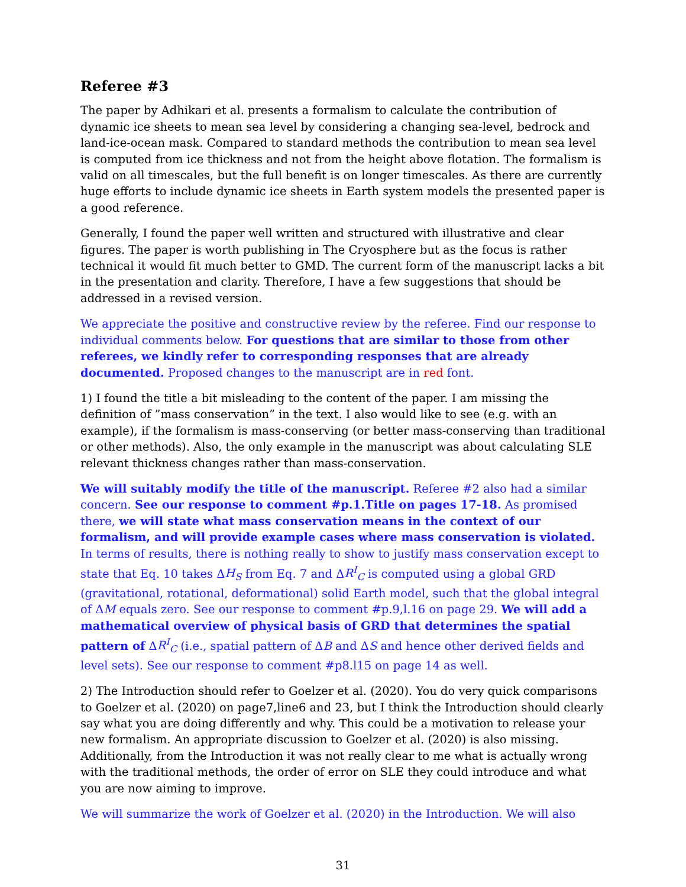Referee #3
The paper by Adhikari et al. presents a formalism to calculate the contribution of dynamic ice sheets to mean sea level by considering a changing sea-level, bedrock and land-ice-ocean mask. Compared to standard methods the contribution to mean sea level is computed from ice thickness and not from the height above flotation. The formalism is valid on all timescales, but the full benefit is on longer timescales. As there are currently huge efforts to include dynamic ice sheets in Earth system models the presented paper is a good reference.
Generally, I found the paper well written and structured with illustrative and clear figures. The paper is worth publishing in The Cryosphere but as the focus is rather technical it would fit much better to GMD. The current form of the manuscript lacks a bit in the presentation and clarity. Therefore, I have a few suggestions that should be addressed in a revised version.
We appreciate the positive and constructive review by the referee. Find our response to individual comments below. For questions that are similar to those from other referees, we kindly refer to corresponding responses that are already documented. Proposed changes to the manuscript are in red font.
1) I found the title a bit misleading to the content of the paper. I am missing the definition of ”mass conservation” in the text. I also would like to see (e.g. with an example), if the formalism is mass-conserving (or better mass-conserving than traditional or other methods). Also, the only example in the manuscript was about calculating SLE relevant thickness changes rather than mass-conservation.
We will suitably modify the title of the manuscript. Referee #2 also had a similar concern. See our response to comment #p.1.Title on pages 17-18. As promised there, we will state what mass conservation means in the context of our formalism, and will provide example cases where mass conservation is violated. In terms of results, there is nothing really to show to justify mass conservation except to state that Eq. 10 takes ΔH<sub>S</sub> from Eq. 7 and ΔR<sup>I</sup><sub>C</sub> is computed using a global GRD (gravitational, rotational, deformational) solid Earth model, such that the global integral of ΔM equals zero. See our response to comment #p.9,l.16 on page 29. We will add a mathematical overview of physical basis of GRD that determines the spatial pattern of ΔR<sup>I</sup><sub>C</sub> (i.e., spatial pattern of ΔB and ΔS and hence other derived fields and level sets). See our response to comment #p8.l15 on page 14 as well.
2) The Introduction should refer to Goelzer et al. (2020). You do very quick comparisons to Goelzer et al. (2020) on page7,line6 and 23, but I think the Introduction should clearly say what you are doing differently and why. This could be a motivation to release your new formalism. An appropriate discussion to Goelzer et al. (2020) is also missing. Additionally, from the Introduction it was not really clear to me what is actually wrong with the traditional methods, the order of error on SLE they could introduce and what you are now aiming to improve.
We will summarize the work of Goelzer et al. (2020) in the Introduction. We will also
31